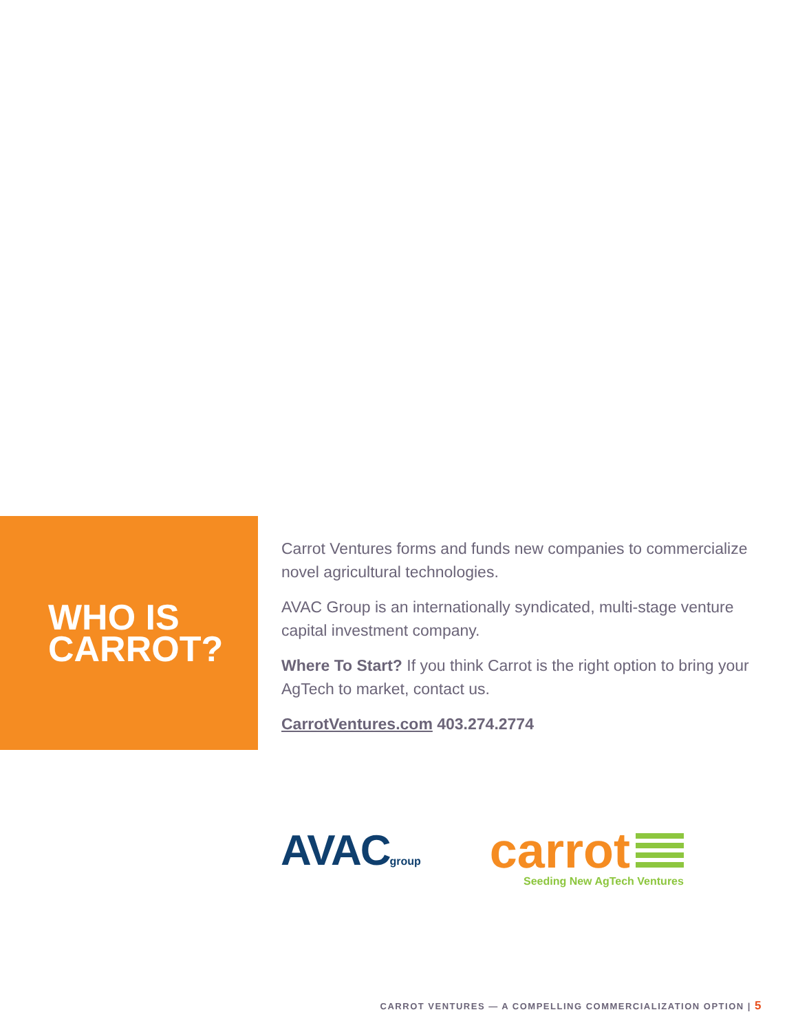WHO IS
CARROT?
Carrot Ventures forms and funds new companies to commercialize novel agricultural technologies.
AVAC Group is an internationally syndicated, multi-stage venture capital investment company.
Where To Start? If you think Carrot is the right option to bring your AgTech to market, contact us.
CarrotVentures.com 403.274.2774
AVACgroup
carrot
Seeding New AgTech Ventures
CARROT VENTURES — A COMPELLING COMMERCIALIZATION OPTION | 5